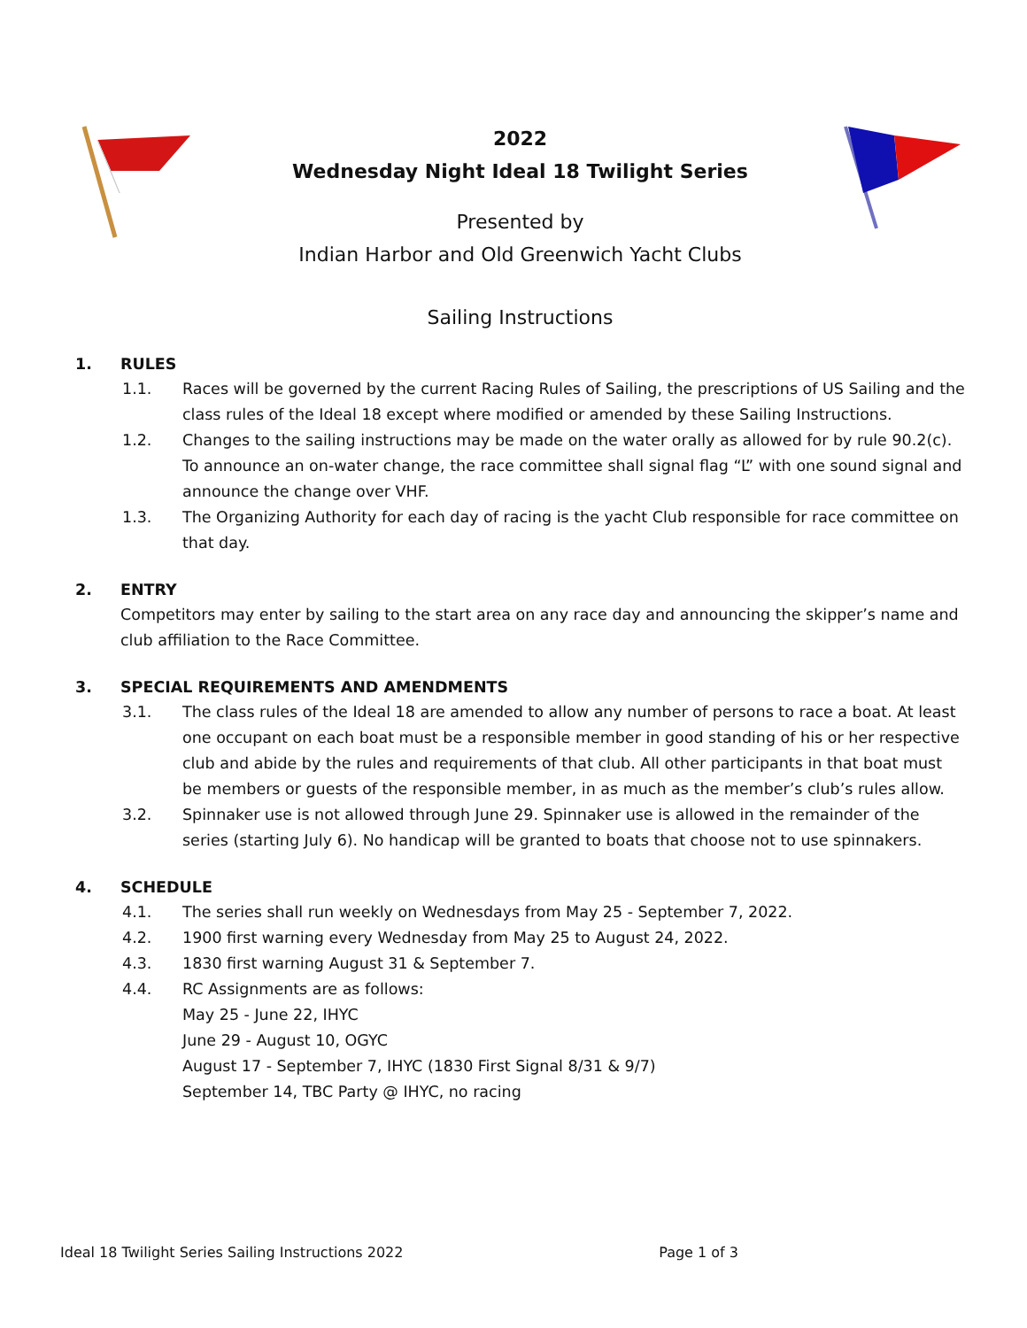2022
Wednesday Night Ideal 18 Twilight Series
Presented by
Indian Harbor and Old Greenwich Yacht Clubs
Sailing Instructions
1. RULES
1.1. Races will be governed by the current Racing Rules of Sailing, the prescriptions of US Sailing and the class rules of the Ideal 18 except where modified or amended by these Sailing Instructions.
1.2. Changes to the sailing instructions may be made on the water orally as allowed for by rule 90.2(c). To announce an on-water change, the race committee shall signal flag “L” with one sound signal and announce the change over VHF.
1.3. The Organizing Authority for each day of racing is the yacht Club responsible for race committee on that day.
2. ENTRY
Competitors may enter by sailing to the start area on any race day and announcing the skipper’s name and club affiliation to the Race Committee.
3. SPECIAL REQUIREMENTS AND AMENDMENTS
3.1. The class rules of the Ideal 18 are amended to allow any number of persons to race a boat. At least one occupant on each boat must be a responsible member in good standing of his or her respective club and abide by the rules and requirements of that club. All other participants in that boat must be members or guests of the responsible member, in as much as the member’s club’s rules allow.
3.2. Spinnaker use is not allowed through June 29. Spinnaker use is allowed in the remainder of the series (starting July 6). No handicap will be granted to boats that choose not to use spinnakers.
4. SCHEDULE
4.1. The series shall run weekly on Wednesdays from May 25 - September 7, 2022.
4.2. 1900 first warning every Wednesday from May 25 to August 24, 2022.
4.3. 1830 first warning August 31 & September 7.
4.4. RC Assignments are as follows:
May 25 - June 22, IHYC
June 29 - August 10, OGYC
August 17 - September 7, IHYC (1830 First Signal 8/31 & 9/7)
September 14, TBC Party @ IHYC, no racing
Ideal 18 Twilight Series Sailing Instructions 2022 Page 1 of 3